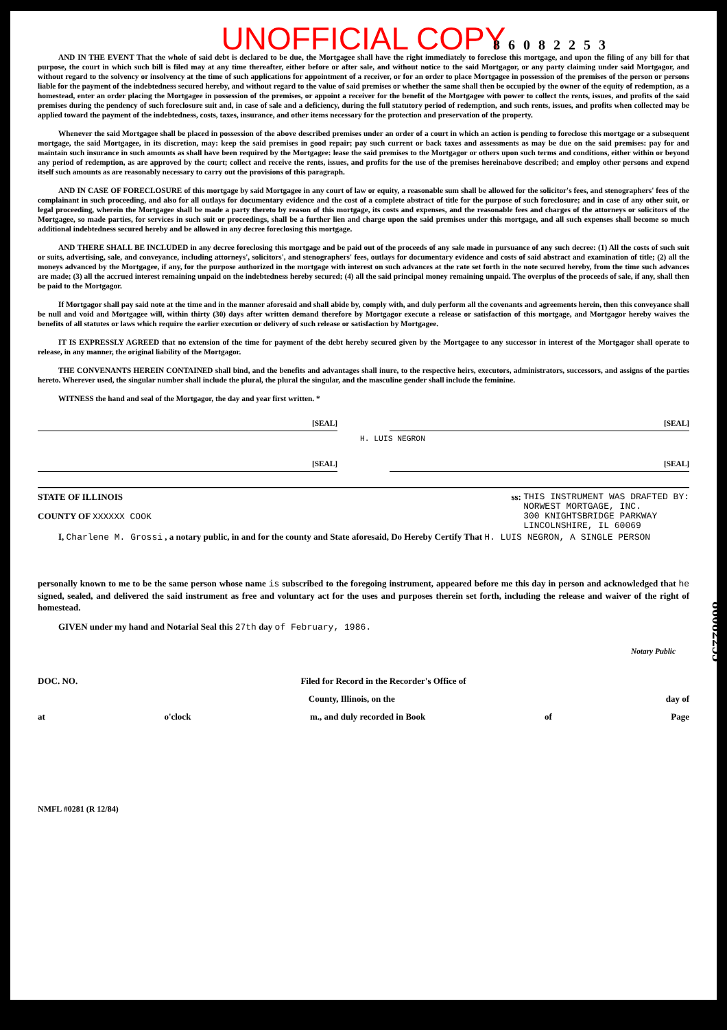UNOFFICIAL COPY
86082253
AND IN THE EVENT That the whole of said debt is declared to be due, the Mortgagee shall have the right immediately to foreclose this mortgage, and upon the filing of any bill for that purpose, the court in which such bill is filed may at any time thereafter, either before or after sale, and without notice to the said Mortgagor, or any party claiming under said Mortgagor, and without regard to the solvency or insolvency at the time of such applications for appointment of a receiver, or for an order to place Mortgagee in possession of the premises of the person or persons liable for the payment of the indebtedness secured hereby, and without regard to the value of said premises or whether the same shall then be occupied by the owner of the equity of redemption, as a homestead, enter an order placing the Mortgagee in possession of the premises, or appoint a receiver for the benefit of the Mortgagee with power to collect the rents, issues, and profits of the said premises during the pendency of such foreclosure suit and, in case of sale and a deficiency, during the full statutory period of redemption, and such rents, issues, and profits when collected may be applied toward the payment of the indebtedness, costs, taxes, insurance, and other items necessary for the protection and preservation of the property.
Whenever the said Mortgagee shall be placed in possession of the above described premises under an order of a court in which an action is pending to foreclose this mortgage or a subsequent mortgage, the said Mortgagee, in its discretion, may: keep the said premises in good repair; pay such current or back taxes and assessments as may be due on the said premises: pay for and maintain such insurance in such amounts as shall have been required by the Mortgagee: lease the said premises to the Mortgagor or others upon such terms and conditions, either within or beyond any period of redemption, as are approved by the court; collect and receive the rents, issues, and profits for the use of the premises hereinabove described; and employ other persons and expend itself such amounts as are reasonably necessary to carry out the provisions of this paragraph.
AND IN CASE OF FORECLOSURE of this mortgage by said Mortgagee in any court of law or equity, a reasonable sum shall be allowed for the solicitor's fees, and stenographers' fees of the complainant in such proceeding, and also for all outlays for documentary evidence and the cost of a complete abstract of title for the purpose of such foreclosure; and in case of any other suit, or legal proceeding, wherein the Mortgagee shall be made a party thereto by reason of this mortgage, its costs and expenses, and the reasonable fees and charges of the attorneys or solicitors of the Mortgagee, so made parties, for services in such suit or proceedings, shall be a further lien and charge upon the said premises under this mortgage, and all such expenses shall become so much additional indebtedness secured hereby and be allowed in any decree foreclosing this mortgage.
AND THERE SHALL BE INCLUDED in any decree foreclosing this mortgage and be paid out of the proceeds of any sale made in pursuance of any such decree: (1) All the costs of such suit or suits, advertising, sale, and conveyance, including attorneys', solicitors', and stenographers' fees, outlays for documentary evidence and costs of said abstract and examination of title; (2) all the moneys advanced by the Mortgagee, if any, for the purpose authorized in the mortgage with interest on such advances at the rate set forth in the note secured hereby, from the time such advances are made; (3) all the accrued interest remaining unpaid on the indebtedness hereby secured; (4) all the said principal money remaining unpaid. The overplus of the proceeds of sale, if any, shall then be paid to the Mortgagor.
If Mortgagor shall pay said note at the time and in the manner aforesaid and shall abide by, comply with, and duly perform all the covenants and agreements herein, then this conveyance shall be null and void and Mortgagee will, within thirty (30) days after written demand therefore by Mortgagor execute a release or satisfaction of this mortgage, and Mortgagor hereby waives the benefits of all statutes or laws which require the earlier execution or delivery of such release or satisfaction by Mortgagee.
IT IS EXPRESSLY AGREED that no extension of the time for payment of the debt hereby secured given by the Mortgagee to any successor in interest of the Mortgagor shall operate to release, in any manner, the original liability of the Mortgagor.
THE CONVENANTS HEREIN CONTAINED shall bind, and the benefits and advantages shall inure, to the respective heirs, executors, administrators, successors, and assigns of the parties hereto. Wherever used, the singular number shall include the plural, the plural the singular, and the masculine gender shall include the feminine.
WITNESS the hand and seal of the Mortgagor, the day and year first written. *
[SEAL] [SEAL]
H. LUIS NEGRON
[SEAL] [SEAL]
STATE OF ILLINOIS
COUNTY OF XXXXXX COOK
ss: THIS INSTRUMENT WAS DRAFTED BY:
NORWEST MORTGAGE, INC.
300 KNIGHTSBRIDGE PARKWAY
LINCOLNSHIRE, IL 60069
I, Charlene M. Grossi , a notary public, in and for the county and State aforesaid, Do Hereby Certify That H. LUIS NEGRON, A SINGLE PERSON
personally known to me to be the same person whose name is subscribed to the foregoing instrument, appeared before me this day in person and acknowledged that he signed, sealed, and delivered the said instrument as free and voluntary act for the uses and purposes therein set forth, including the release and waiver of the right of homestead.
GIVEN under my hand and Notarial Seal this 27th day of February, 1986.
Notary Public
DOC. NO. Filed for Record in the Recorder's Office of
County, Illinois, on the day of
at o'clock m., and duly recorded in Book of Page
NMFL #0281 (R 12/84)
86082253